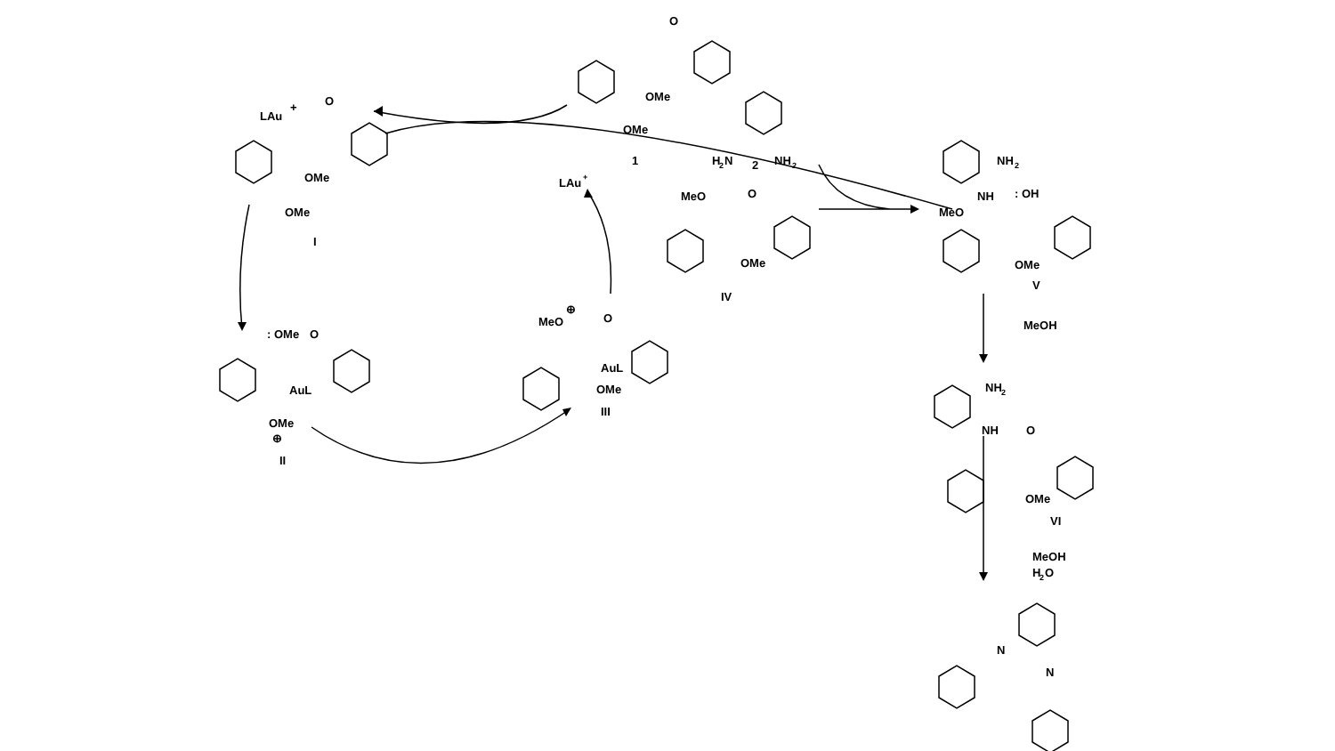O
OMe
OMe
1
LAu
+
O
OMe
OMe
I
LAu
+
H
2
N
2
NH
2
MeO
O
OMe
IV
NH
2
NH
: OH
MeO
OMe
V
MeOH
: OMe
O
AuL
OMe
⊕
II
MeO
⊕
O
AuL
OMe
III
NH
2
NH
O
OMe
VI
MeOH
H
2
O
N
N